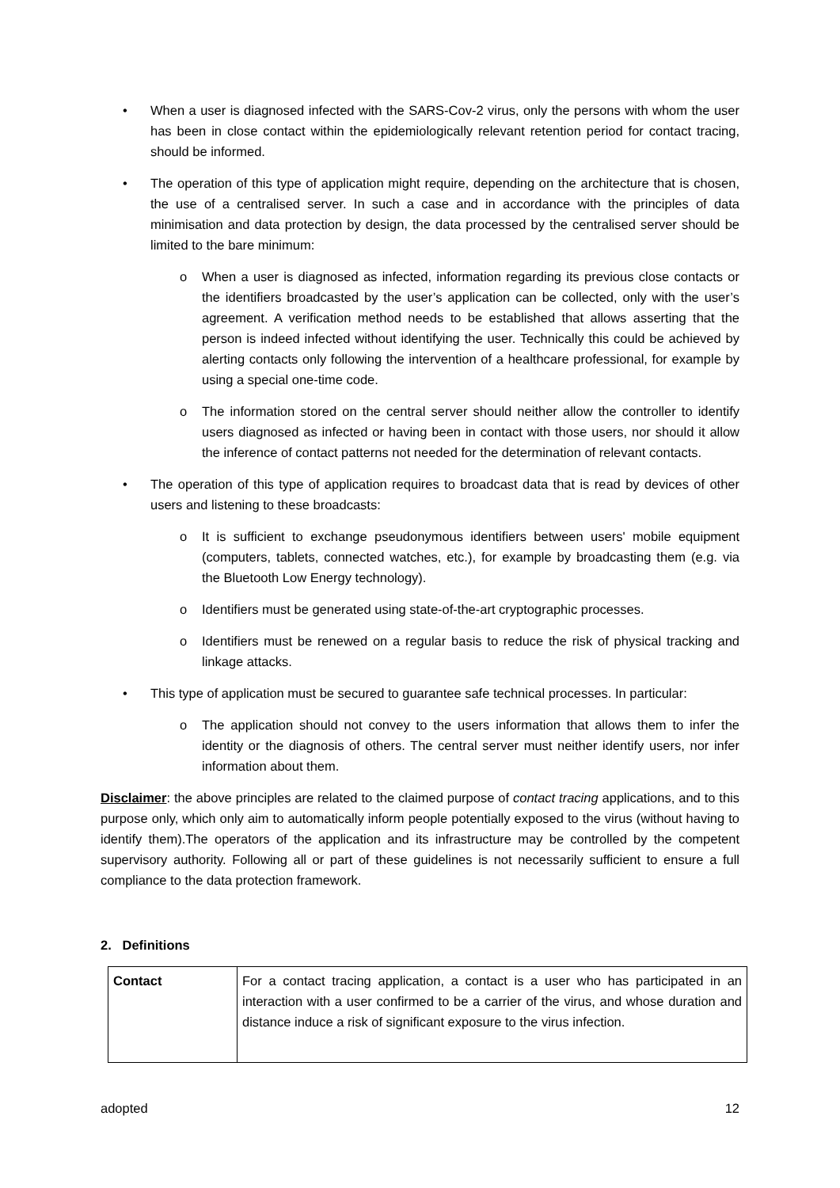• When a user is diagnosed infected with the SARS-Cov-2 virus, only the persons with whom the user has been in close contact within the epidemiologically relevant retention period for contact tracing, should be informed.
• The operation of this type of application might require, depending on the architecture that is chosen, the use of a centralised server. In such a case and in accordance with the principles of data minimisation and data protection by design, the data processed by the centralised server should be limited to the bare minimum:
o When a user is diagnosed as infected, information regarding its previous close contacts or the identifiers broadcasted by the user’s application can be collected, only with the user’s agreement. A verification method needs to be established that allows asserting that the person is indeed infected without identifying the user. Technically this could be achieved by alerting contacts only following the intervention of a healthcare professional, for example by using a special one-time code.
o The information stored on the central server should neither allow the controller to identify users diagnosed as infected or having been in contact with those users, nor should it allow the inference of contact patterns not needed for the determination of relevant contacts.
• The operation of this type of application requires to broadcast data that is read by devices of other users and listening to these broadcasts:
o It is sufficient to exchange pseudonymous identifiers between users' mobile equipment (computers, tablets, connected watches, etc.), for example by broadcasting them (e.g. via the Bluetooth Low Energy technology).
o Identifiers must be generated using state-of-the-art cryptographic processes.
o Identifiers must be renewed on a regular basis to reduce the risk of physical tracking and linkage attacks.
• This type of application must be secured to guarantee safe technical processes. In particular:
o The application should not convey to the users information that allows them to infer the identity or the diagnosis of others. The central server must neither identify users, nor infer information about them.
Disclaimer: the above principles are related to the claimed purpose of contact tracing applications, and to this purpose only, which only aim to automatically inform people potentially exposed to the virus (without having to identify them).The operators of the application and its infrastructure may be controlled by the competent supervisory authority. Following all or part of these guidelines is not necessarily sufficient to ensure a full compliance to the data protection framework.
2. Definitions
| Contact | For a contact tracing application, a contact is a user who has participated in an interaction with a user confirmed to be a carrier of the virus, and whose duration and distance induce a risk of significant exposure to the virus infection. |
adopted 12